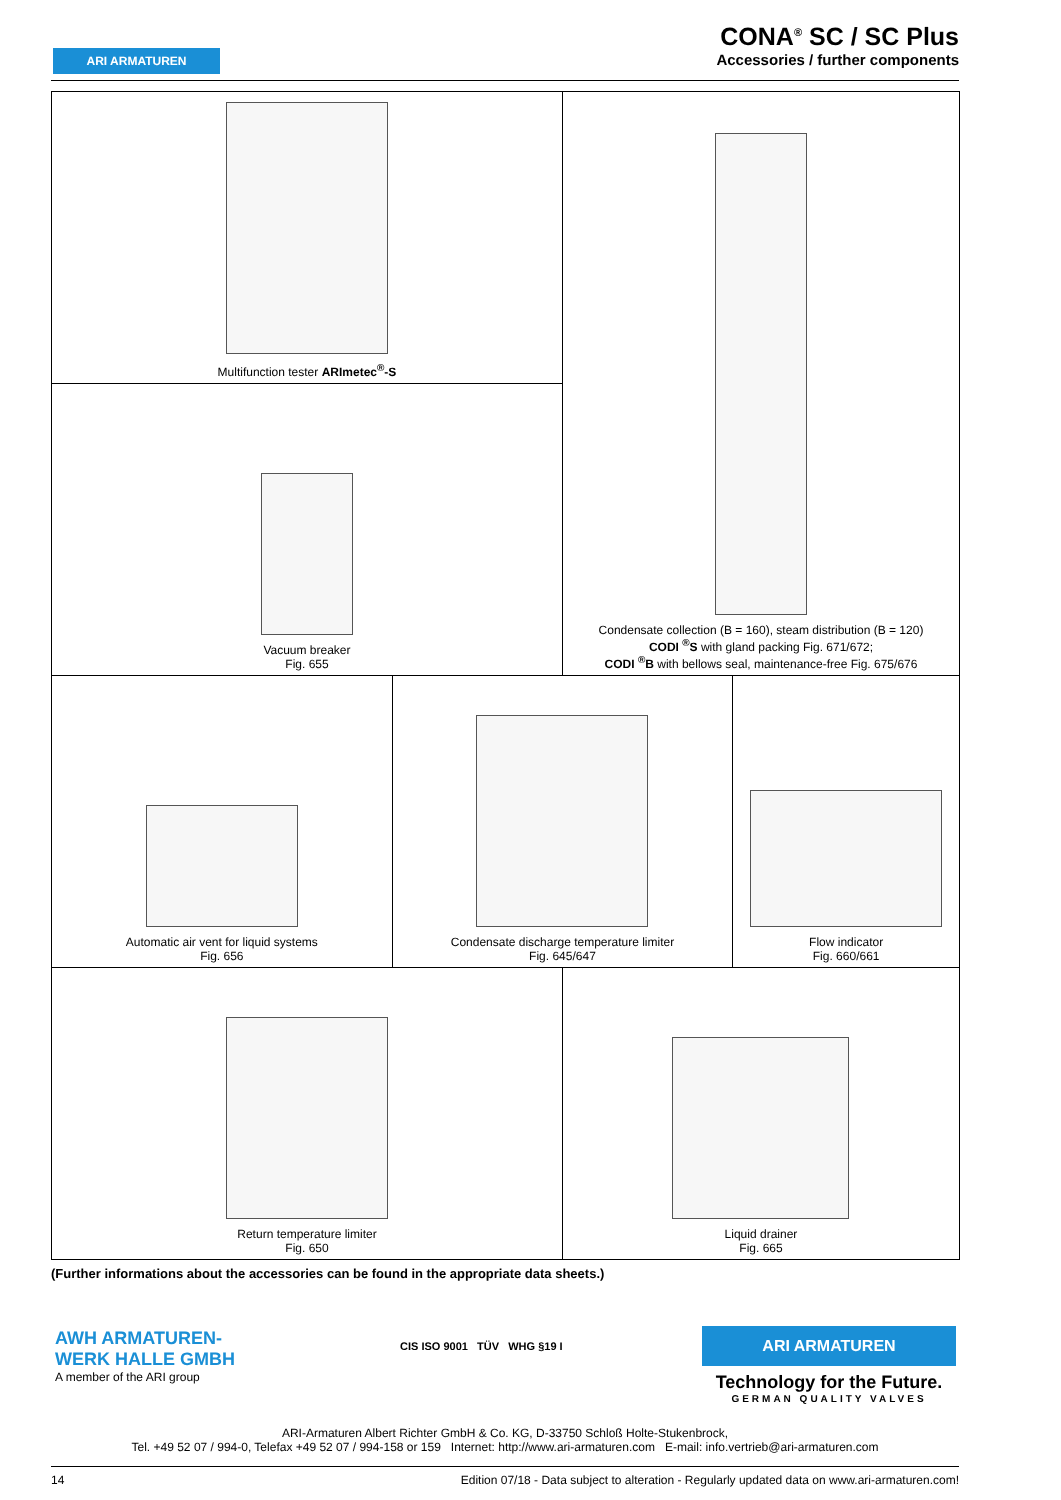ARI ARMATUREN
CONA<sup>®</sup> SC / SC Plus
Accessories / further components
| Multifunction tester ARImetec<sup>®</sup>-S | | Condensate collection (B = 160), steam distribution (B = 120) CODI <sup>®</sup>S with gland packing Fig. 671/672; CODI <sup>®</sup>B with bellows seal, maintenance-free Fig. 675/676 | |
| Vacuum breaker Fig. 655 | | | |
| Automatic air vent for liquid systems Fig. 656 | Condensate discharge temperature limiter Fig. 645/647 | | Flow indicator Fig. 660/661 |
| Return temperature limiter Fig. 650 | | Liquid drainer Fig. 665 | |
(Further informations about the accessories can be found in the appropriate data sheets.)
AWH ARMATUREN-
WERK HALLE GMBH
A member of the ARI group
CIS ISO 9001 TÜV WHG §19 I
ARI ARMATUREN
Technology for the Future.
GERMAN QUALITY VALVES
ARI-Armaturen Albert Richter GmbH & Co. KG, D-33750 Schloß Holte-Stukenbrock,
Tel. +49 52 07 / 994-0, Telefax +49 52 07 / 994-158 or 159 Internet: http://www.ari-armaturen.com E-mail: info.vertrieb@ari-armaturen.com
14 Edition 07/18 - Data subject to alteration - Regularly updated data on www.ari-armaturen.com!